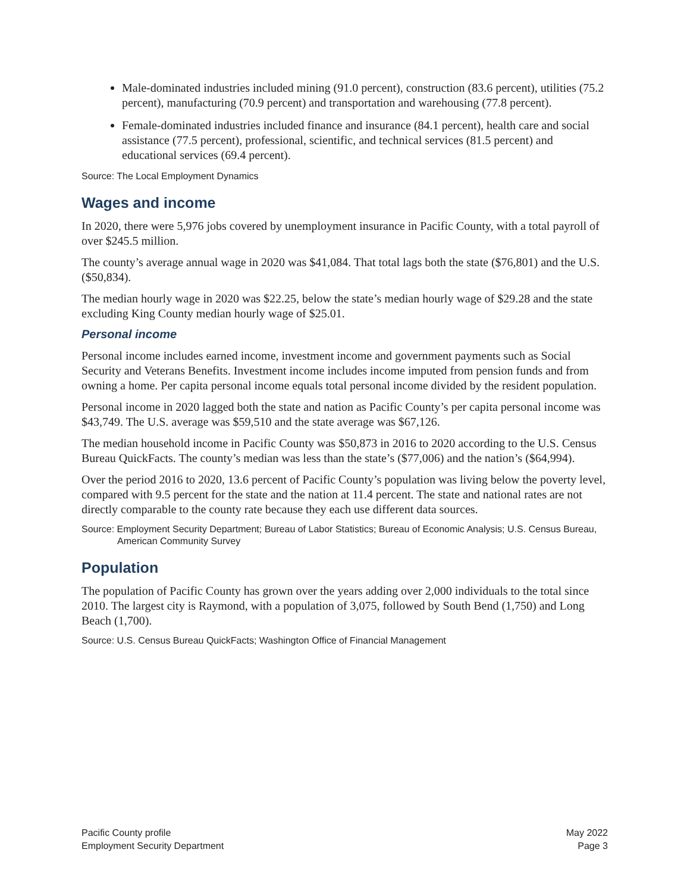Male-dominated industries included mining (91.0 percent), construction (83.6 percent), utilities (75.2 percent), manufacturing (70.9 percent) and transportation and warehousing (77.8 percent).
Female-dominated industries included finance and insurance (84.1 percent), health care and social assistance (77.5 percent), professional, scientific, and technical services (81.5 percent) and educational services (69.4 percent).
Source: The Local Employment Dynamics
Wages and income
In 2020, there were 5,976 jobs covered by unemployment insurance in Pacific County, with a total payroll of over $245.5 million.
The county’s average annual wage in 2020 was $41,084. That total lags both the state ($76,801) and the U.S. ($50,834).
The median hourly wage in 2020 was $22.25, below the state’s median hourly wage of $29.28 and the state excluding King County median hourly wage of $25.01.
Personal income
Personal income includes earned income, investment income and government payments such as Social Security and Veterans Benefits. Investment income includes income imputed from pension funds and from owning a home. Per capita personal income equals total personal income divided by the resident population.
Personal income in 2020 lagged both the state and nation as Pacific County’s per capita personal income was $43,749. The U.S. average was $59,510 and the state average was $67,126.
The median household income in Pacific County was $50,873 in 2016 to 2020 according to the U.S. Census Bureau QuickFacts. The county’s median was less than the state’s ($77,006) and the nation’s ($64,994).
Over the period 2016 to 2020, 13.6 percent of Pacific County’s population was living below the poverty level, compared with 9.5 percent for the state and the nation at 11.4 percent. The state and national rates are not directly comparable to the county rate because they each use different data sources.
Source: Employment Security Department; Bureau of Labor Statistics; Bureau of Economic Analysis; U.S. Census Bureau, American Community Survey
Population
The population of Pacific County has grown over the years adding over 2,000 individuals to the total since 2010. The largest city is Raymond, with a population of 3,075, followed by South Bend (1,750) and Long Beach (1,700).
Source: U.S. Census Bureau QuickFacts; Washington Office of Financial Management
Pacific County profile
Employment Security Department
May 2022
Page 3